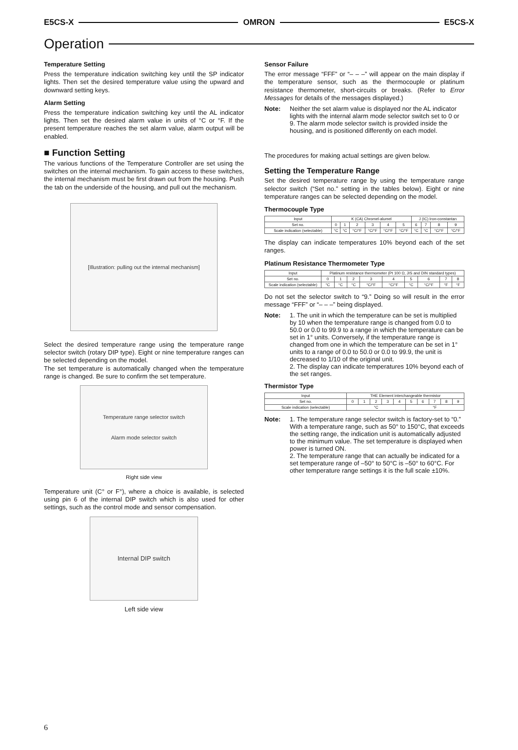E5CS-X OMRON E5CS-X
Operation
Temperature Setting
Press the temperature indication switching key until the SP indicator lights. Then set the desired temperature value using the upward and downward setting keys.
Alarm Setting
Press the temperature indication switching key until the AL indicator lights. Then set the desired alarm value in units of °C or °F. If the present temperature reaches the set alarm value, alarm output will be enabled.
■ Function Setting
The various functions of the Temperature Controller are set using the switches on the internal mechanism. To gain access to these switches, the internal mechanism must be first drawn out from the housing. Push the tab on the underside of the housing, and pull out the mechanism.
[Illustration: pulling out the internal mechanism]
Select the desired temperature range using the temperature range selector switch (rotary DIP type). Eight or nine temperature ranges can be selected depending on the model.
The set temperature is automatically changed when the temperature range is changed. Be sure to confirm the set temperature.
Temperature range selector switch
Alarm mode selector switch
Right side view
Temperature unit (C° or F°), where a choice is available, is selected using pin 6 of the internal DIP switch which is also used for other settings, such as the control mode and sensor compensation.
Internal DIP switch
Left side view
Sensor Failure
The error message “FFF” or “– – –” will appear on the main display if the temperature sensor, such as the thermocouple or platinum resistance thermometer, short-circuits or breaks. (Refer to Error Messages for details of the messages displayed.)
Note: Neither the set alarm value is displayed nor the AL indicator lights with the internal alarm mode selector switch set to 0 or 9. The alarm mode selector switch is provided inside the housing, and is positioned differently on each model.
The procedures for making actual settings are given below.
Setting the Temperature Range
Set the desired temperature range by using the temperature range selector switch (“Set no.” setting in the tables below). Eight or nine temperature ranges can be selected depending on the model.
Thermocouple Type
| Input | K (CA) Chromel-alumel | | | | | | J (IC) Iron-constantan | | | |
| --- | --- | --- | --- | --- | --- | --- | --- | --- | --- | --- |
| Set no. | 0 | 1 | 2 | 3 | 4 | 5 | 6 | 7 | 8 | 9 |
| Scale indication (selectable) | °C | °C | °C/°F | °C/°F | °C/°F | °C/°F | °C | °C | °C/°F | °C/°F |
The display can indicate temperatures 10% beyond each of the set ranges.
Platinum Resistance Thermometer Type
| Input | Platinum resistance thermometer (Pt 100 Ω, JIS and DIN standard types) | | | | | | | | |
| --- | --- | --- | --- | --- | --- | --- | --- | --- | --- |
| Set no. | 0 | 1 | 2 | 3 | 4 | 5 | 6 | 7 | 8 |
| Scale indication (selectable) | °C | °C | °C | °C/°F | °C/°F | °C | °C/°F | °F | °F |
Do not set the selector switch to “9.” Doing so will result in the error message “FFF” or “– – –” being displayed.
Note: 1. The unit in which the temperature can be set is multiplied by 10 when the temperature range is changed from 0.0 to 50.0 or 0.0 to 99.9 to a range in which the temperature can be set in 1° units. Conversely, if the temperature range is changed from one in which the temperature can be set in 1° units to a range of 0.0 to 50.0 or 0.0 to 99.9, the unit is decreased to 1/10 of the original unit.
2. The display can indicate temperatures 10% beyond each of the set ranges.
Thermistor Type
| Input | THE Element interchangeable thermistor | | | | | | | | | |
| --- | --- | --- | --- | --- | --- | --- | --- | --- | --- | --- |
| Set no. | 0 | 1 | 2 | 3 | 4 | 5 | 6 | 7 | 8 | 9 |
| Scale indication (selectable) | °C | | | | | °F | | | | |
Note: 1. The temperature range selector switch is factory-set to “0.” With a temperature range, such as 50° to 150°C, that exceeds the setting range, the indication unit is automatically adjusted to the minimum value. The set temperature is displayed when power is turned ON.
2. The temperature range that can actually be indicated for a set temperature range of –50° to 50°C is –50° to 60°C. For other temperature range settings it is the full scale ±10%.
6